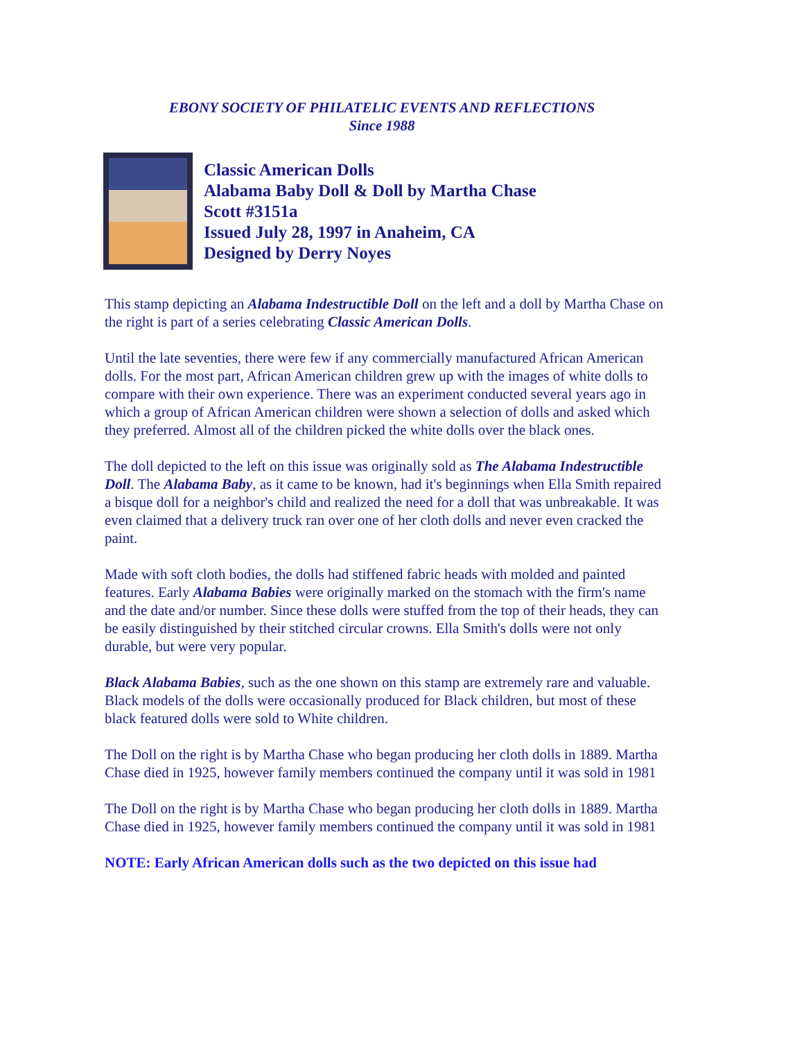EBONY SOCIETY OF PHILATELIC EVENTS AND REFLECTIONS
Since 1988
Classic American Dolls
Alabama Baby Doll & Doll by Martha Chase
Scott #3151a
Issued July 28, 1997 in Anaheim, CA
Designed by Derry Noyes
This stamp depicting an Alabama Indestructible Doll on the left and a doll by Martha Chase on the right is part of a series celebrating Classic American Dolls.
Until the late seventies, there were few if any commercially manufactured African American dolls. For the most part, African American children grew up with the images of white dolls to compare with their own experience. There was an experiment conducted several years ago in which a group of African American children were shown a selection of dolls and asked which they preferred. Almost all of the children picked the white dolls over the black ones.
The doll depicted to the left on this issue was originally sold as The Alabama Indestructible Doll. The Alabama Baby, as it came to be known, had it's beginnings when Ella Smith repaired a bisque doll for a neighbor's child and realized the need for a doll that was unbreakable. It was even claimed that a delivery truck ran over one of her cloth dolls and never even cracked the paint.
Made with soft cloth bodies, the dolls had stiffened fabric heads with molded and painted features. Early Alabama Babies were originally marked on the stomach with the firm's name and the date and/or number. Since these dolls were stuffed from the top of their heads, they can be easily distinguished by their stitched circular crowns. Ella Smith's dolls were not only durable, but were very popular.
Black Alabama Babies, such as the one shown on this stamp are extremely rare and valuable. Black models of the dolls were occasionally produced for Black children, but most of these black featured dolls were sold to White children.
The Doll on the right is by Martha Chase who began producing her cloth dolls in 1889. Martha Chase died in 1925, however family members continued the company until it was sold in 1981
The Doll on the right is by Martha Chase who began producing her cloth dolls in 1889. Martha Chase died in 1925, however family members continued the company until it was sold in 1981
NOTE: Early African American dolls such as the two depicted on this issue had